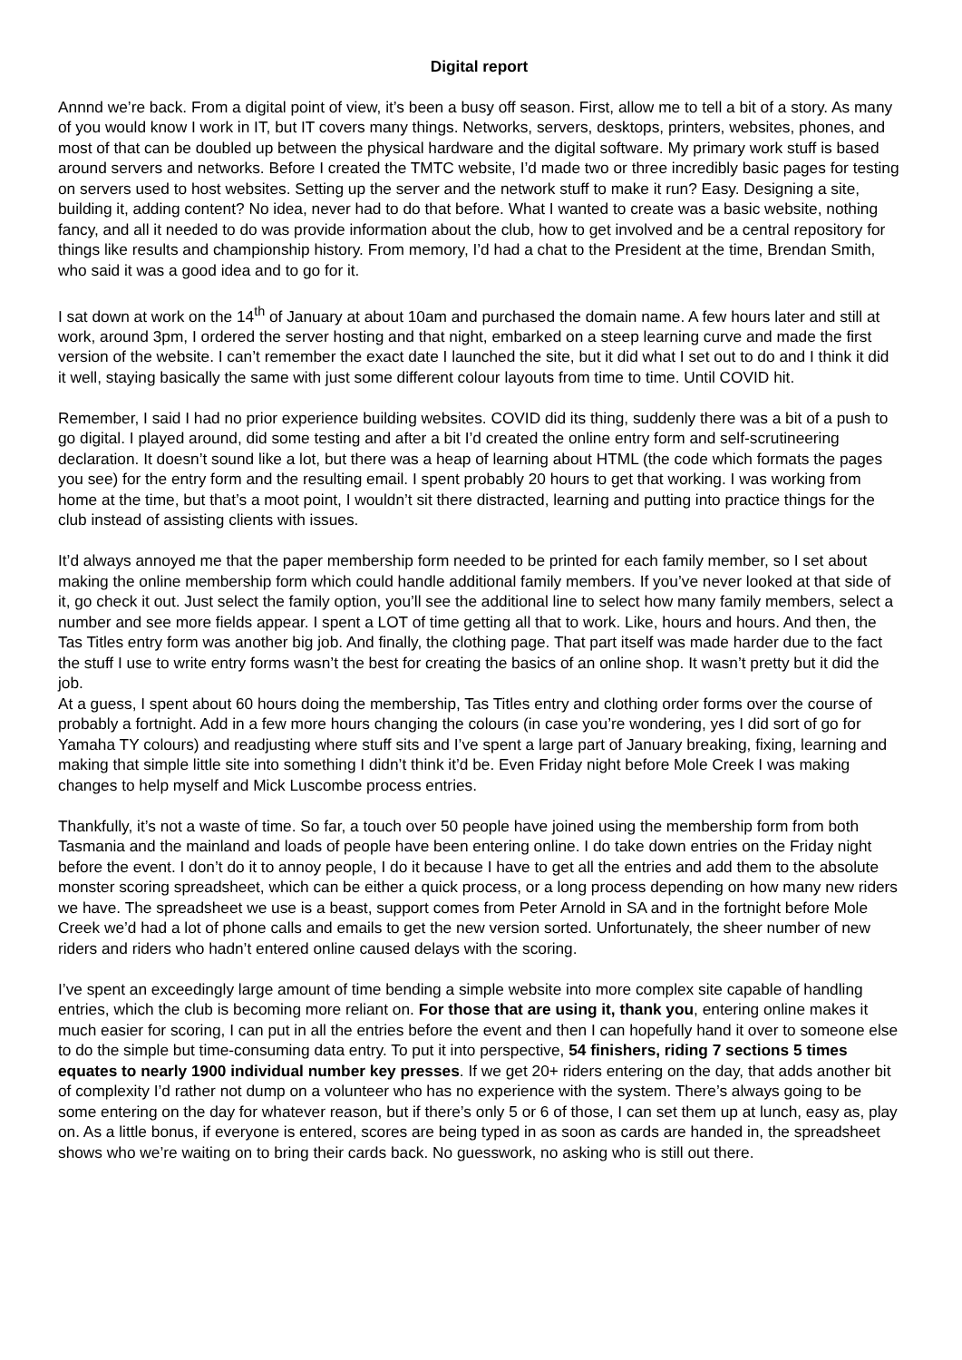Digital report
Annnd we’re back. From a digital point of view, it’s been a busy off season. First, allow me to tell a bit of a story. As many of you would know I work in IT, but IT covers many things. Networks, servers, desktops, printers, websites, phones, and most of that can be doubled up between the physical hardware and the digital software. My primary work stuff is based around servers and networks. Before I created the TMTC website, I’d made two or three incredibly basic pages for testing on servers used to host websites. Setting up the server and the network stuff to make it run? Easy. Designing a site, building it, adding content? No idea, never had to do that before. What I wanted to create was a basic website, nothing fancy, and all it needed to do was provide information about the club, how to get involved and be a central repository for things like results and championship history. From memory, I’d had a chat to the President at the time, Brendan Smith, who said it was a good idea and to go for it.
I sat down at work on the 14<sup>th</sup> of January at about 10am and purchased the domain name. A few hours later and still at work, around 3pm, I ordered the server hosting and that night, embarked on a steep learning curve and made the first version of the website. I can’t remember the exact date I launched the site, but it did what I set out to do and I think it did it well, staying basically the same with just some different colour layouts from time to time. Until COVID hit.
Remember, I said I had no prior experience building websites. COVID did its thing, suddenly there was a bit of a push to go digital. I played around, did some testing and after a bit I’d created the online entry form and self-scrutineering declaration. It doesn’t sound like a lot, but there was a heap of learning about HTML (the code which formats the pages you see) for the entry form and the resulting email. I spent probably 20 hours to get that working. I was working from home at the time, but that’s a moot point, I wouldn’t sit there distracted, learning and putting into practice things for the club instead of assisting clients with issues.
It’d always annoyed me that the paper membership form needed to be printed for each family member, so I set about making the online membership form which could handle additional family members. If you’ve never looked at that side of it, go check it out. Just select the family option, you’ll see the additional line to select how many family members, select a number and see more fields appear. I spent a LOT of time getting all that to work. Like, hours and hours. And then, the Tas Titles entry form was another big job. And finally, the clothing page. That part itself was made harder due to the fact the stuff I use to write entry forms wasn’t the best for creating the basics of an online shop. It wasn’t pretty but it did the job.
At a guess, I spent about 60 hours doing the membership, Tas Titles entry and clothing order forms over the course of probably a fortnight. Add in a few more hours changing the colours (in case you’re wondering, yes I did sort of go for Yamaha TY colours) and readjusting where stuff sits and I’ve spent a large part of January breaking, fixing, learning and making that simple little site into something I didn’t think it’d be. Even Friday night before Mole Creek I was making changes to help myself and Mick Luscombe process entries.
Thankfully, it’s not a waste of time. So far, a touch over 50 people have joined using the membership form from both Tasmania and the mainland and loads of people have been entering online. I do take down entries on the Friday night before the event. I don’t do it to annoy people, I do it because I have to get all the entries and add them to the absolute monster scoring spreadsheet, which can be either a quick process, or a long process depending on how many new riders we have. The spreadsheet we use is a beast, support comes from Peter Arnold in SA and in the fortnight before Mole Creek we’d had a lot of phone calls and emails to get the new version sorted. Unfortunately, the sheer number of new riders and riders who hadn’t entered online caused delays with the scoring.
I’ve spent an exceedingly large amount of time bending a simple website into more complex site capable of handling entries, which the club is becoming more reliant on. For those that are using it, thank you, entering online makes it much easier for scoring, I can put in all the entries before the event and then I can hopefully hand it over to someone else to do the simple but time-consuming data entry. To put it into perspective, 54 finishers, riding 7 sections 5 times equates to nearly 1900 individual number key presses. If we get 20+ riders entering on the day, that adds another bit of complexity I’d rather not dump on a volunteer who has no experience with the system. There’s always going to be some entering on the day for whatever reason, but if there’s only 5 or 6 of those, I can set them up at lunch, easy as, play on. As a little bonus, if everyone is entered, scores are being typed in as soon as cards are handed in, the spreadsheet shows who we’re waiting on to bring their cards back. No guesswork, no asking who is still out there.